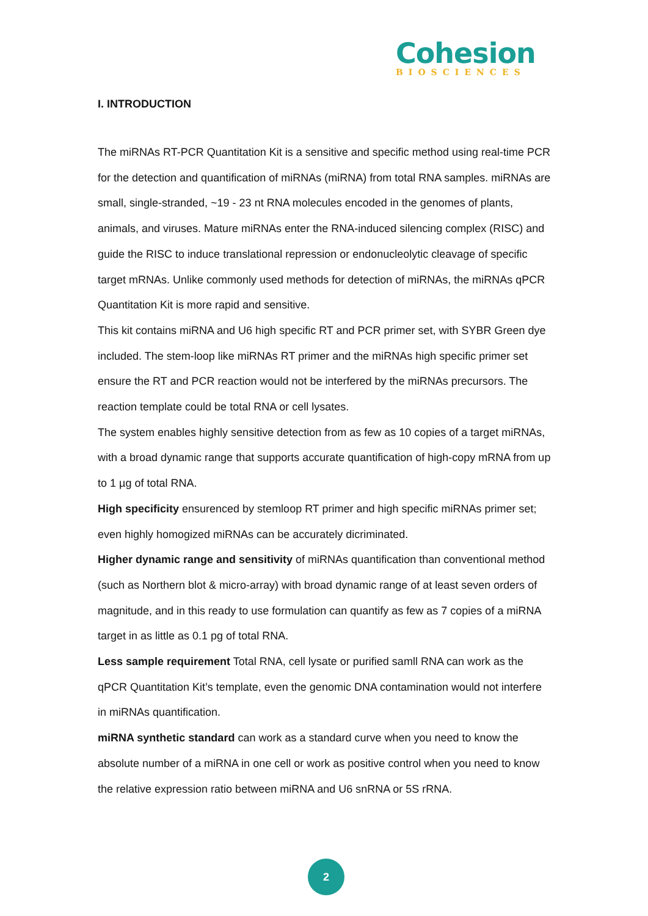Cohesion
BIOSCIENCES
I. INTRODUCTION
The miRNAs RT-PCR Quantitation Kit is a sensitive and specific method using real-time PCR for the detection and quantification of miRNAs (miRNA) from total RNA samples. miRNAs are small, single-stranded, ~19 - 23 nt RNA molecules encoded in the genomes of plants, animals, and viruses. Mature miRNAs enter the RNA-induced silencing complex (RISC) and guide the RISC to induce translational repression or endonucleolytic cleavage of specific target mRNAs. Unlike commonly used methods for detection of miRNAs, the miRNAs qPCR Quantitation Kit is more rapid and sensitive.
This kit contains miRNA and U6 high specific RT and PCR primer set, with SYBR Green dye included. The stem-loop like miRNAs RT primer and the miRNAs high specific primer set ensure the RT and PCR reaction would not be interfered by the miRNAs precursors. The reaction template could be total RNA or cell lysates.
The system enables highly sensitive detection from as few as 10 copies of a target miRNAs, with a broad dynamic range that supports accurate quantification of high-copy mRNA from up to 1 µg of total RNA.
High specificity ensurenced by stemloop RT primer and high specific miRNAs primer set; even highly homogized miRNAs can be accurately dicriminated.
Higher dynamic range and sensitivity of miRNAs quantification than conventional method (such as Northern blot & micro-array) with broad dynamic range of at least seven orders of magnitude, and in this ready to use formulation can quantify as few as 7 copies of a miRNA target in as little as 0.1 pg of total RNA.
Less sample requirement Total RNA, cell lysate or purified samll RNA can work as the qPCR Quantitation Kit’s template, even the genomic DNA contamination would not interfere in miRNAs quantification.
miRNA synthetic standard can work as a standard curve when you need to know the absolute number of a miRNA in one cell or work as positive control when you need to know the relative expression ratio between miRNA and U6 snRNA or 5S rRNA.
2